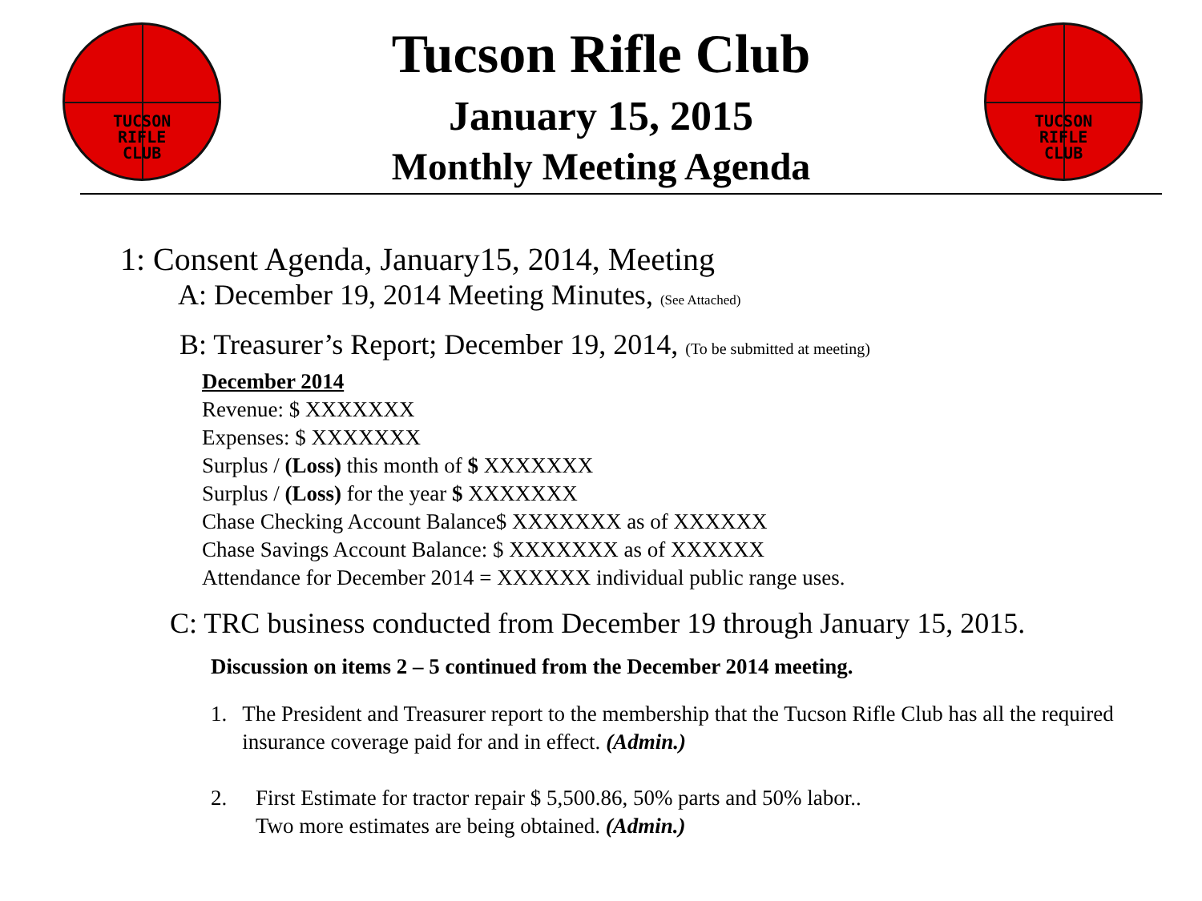TUCSON
RIFLE
CLUB
TUCSON
RIFLE
CLUB
Tucson Rifle Club
January 15, 2015
Monthly Meeting Agenda
1: Consent Agenda, January15, 2014, Meeting
A: December 19, 2014 Meeting Minutes, (See Attached)
B: Treasurer’s Report; December 19, 2014, (To be submitted at meeting)
December 2014
Revenue: $ XXXXXXX
Expenses: $ XXXXXXX
Surplus / (Loss) this month of $ XXXXXXX
Surplus / (Loss) for the year $ XXXXXXX
Chase Checking Account Balance$ XXXXXXX as of XXXXXX
Chase Savings Account Balance: $ XXXXXXX as of XXXXXX
Attendance for December 2014 = XXXXXX individual public range uses.
C: TRC business conducted from December 19 through January 15, 2015.
Discussion on items 2 – 5 continued from the December 2014 meeting.
1. The President and Treasurer report to the membership that the Tucson Rifle Club has all the required insurance coverage paid for and in effect. (Admin.)
2. First Estimate for tractor repair $ 5,500.86, 50% parts and 50% labor..
Two more estimates are being obtained. (Admin.)